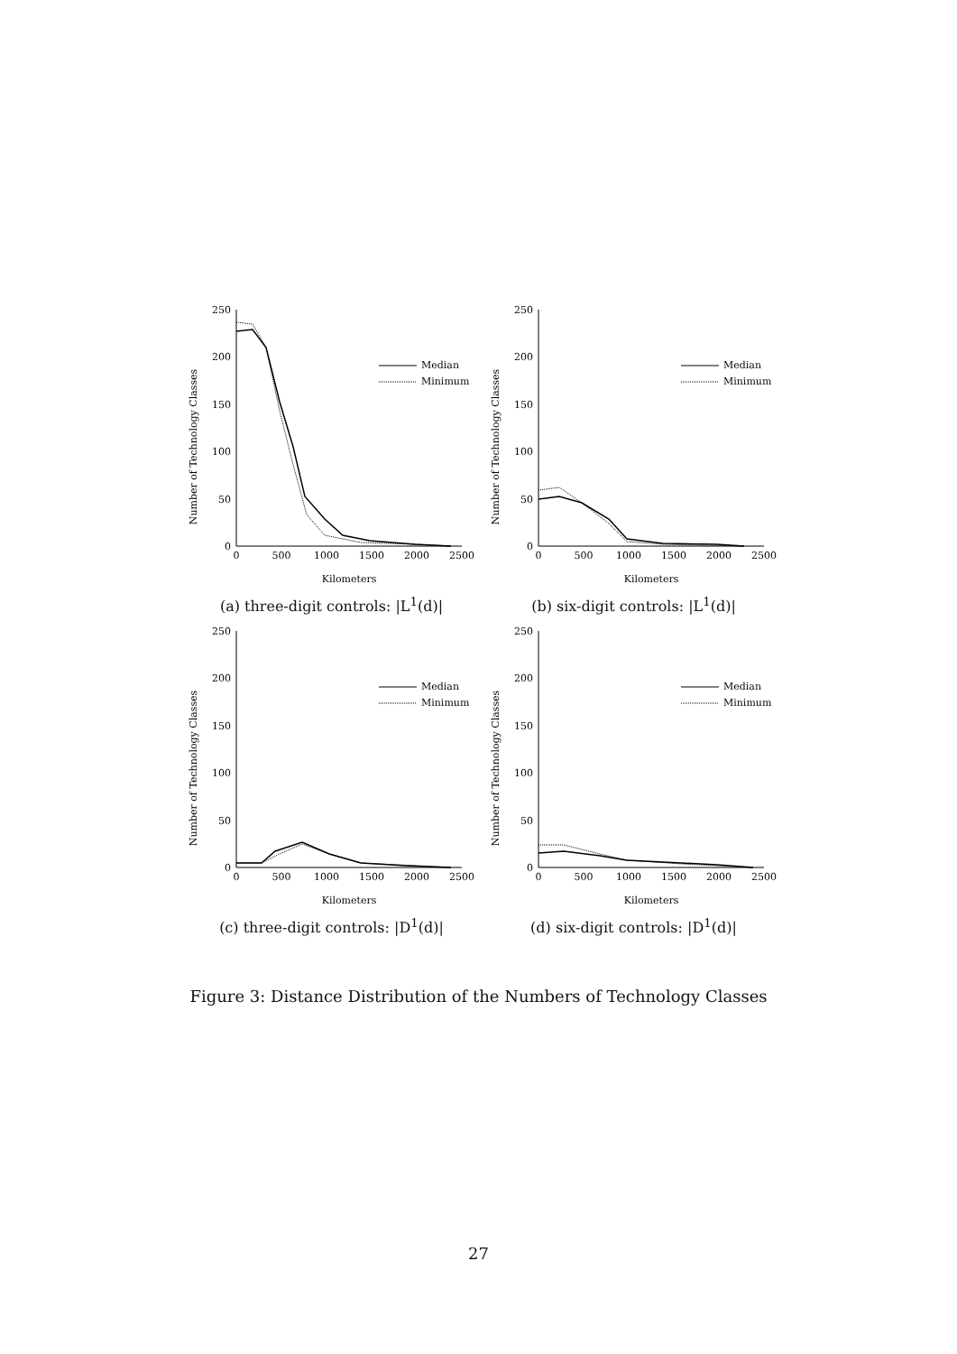Number of Technology Classes
250
200
150
100
50
0
0
500
1000
1500
2000
2500
Kilometers
Median
Minimum
(a) three-digit controls: |L<sup>1</sup>(d)|
Number of Technology Classes
250
200
150
100
50
0
0
500
1000
1500
2000
2500
Kilometers
Median
Minimum
(b) six-digit controls: |L<sup>1</sup>(d)|
Number of Technology Classes
250
200
150
100
50
0
0
500
1000
1500
2000
2500
Kilometers
Median
Minimum
(c) three-digit controls: |D<sup>1</sup>(d)|
Number of Technology Classes
250
200
150
100
50
0
0
500
1000
1500
2000
2500
Kilometers
Median
Minimum
(d) six-digit controls: |D<sup>1</sup>(d)|
Figure 3: Distance Distribution of the Numbers of Technology Classes
27